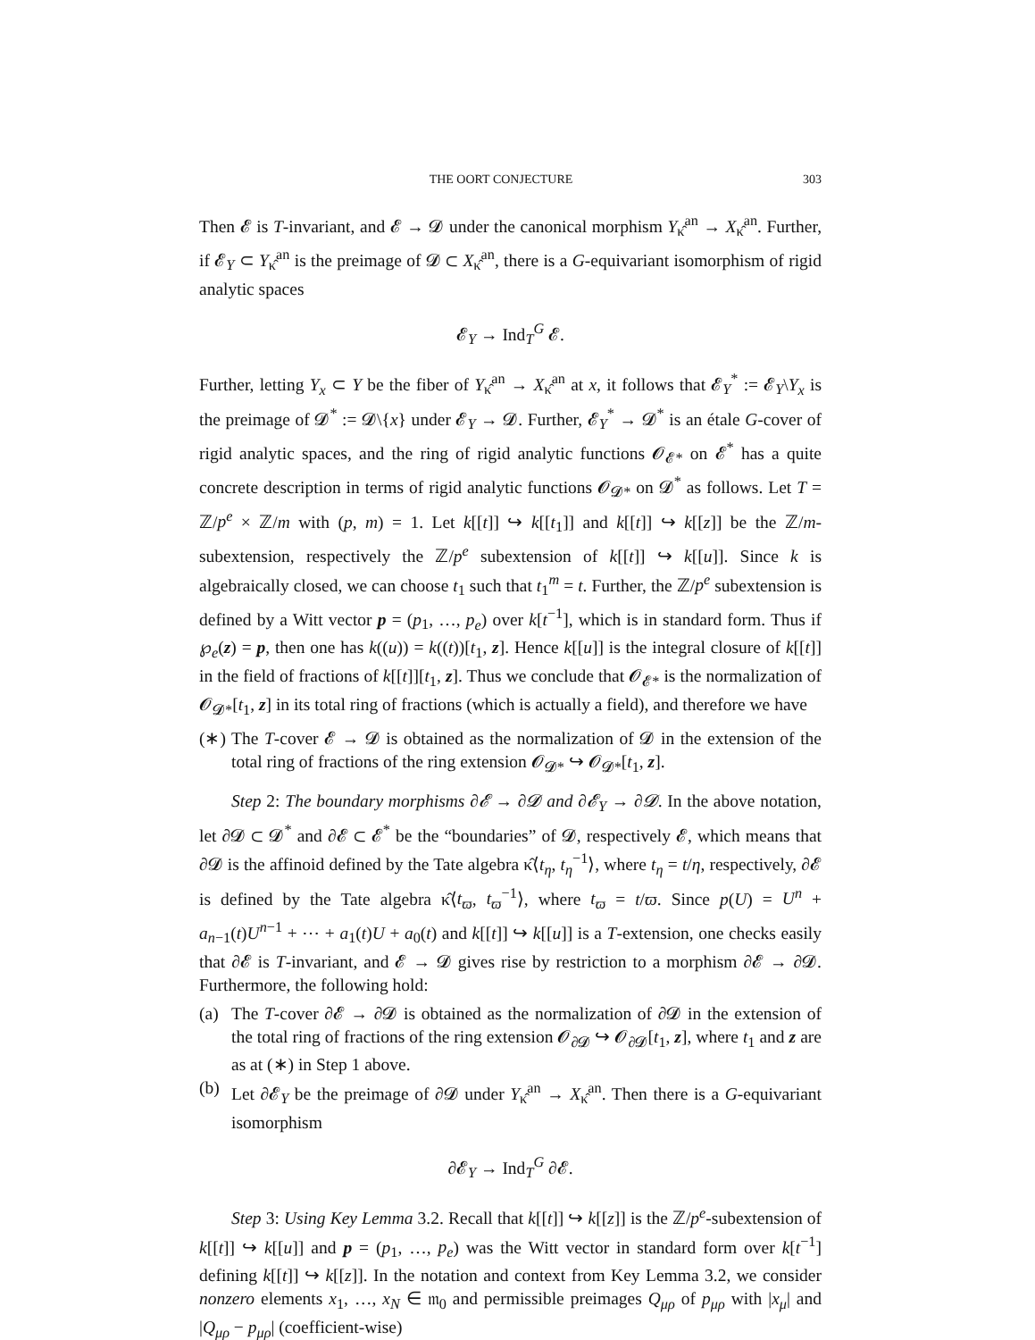THE OORT CONJECTURE 303
Then 𝓔 is T-invariant, and 𝓔 → 𝓓 under the canonical morphism Y<sub>κ̂</sub><sup>an</sup> → X<sub>κ̂</sub><sup>an</sup>. Further, if 𝓔<sub>Y</sub> ⊂ Y<sub>κ̂</sub><sup>an</sup> is the preimage of 𝓓 ⊂ X<sub>κ̂</sub><sup>an</sup>, there is a G-equivariant isomorphism of rigid analytic spaces
𝓔<sub>Y</sub> → Ind<sub>T</sub><sup>G</sup> 𝓔.
Further, letting Y<sub>x</sub> ⊂ Y be the fiber of Y<sub>κ̂</sub><sup>an</sup> → X<sub>κ̂</sub><sup>an</sup> at x, it follows that 𝓔<sub>Y</sub><sup>*</sup> := 𝓔<sub>Y</sub>\Y<sub>x</sub> is the preimage of 𝓓<sup>*</sup> := 𝓓\{x} under 𝓔<sub>Y</sub> → 𝓓. Further, 𝓔<sub>Y</sub><sup>*</sup> → 𝓓<sup>*</sup> is an étale G-cover of rigid analytic spaces, and the ring of rigid analytic functions 𝓞<sub>𝓔*</sub> on 𝓔<sup>*</sup> has a quite concrete description in terms of rigid analytic functions 𝓞<sub>𝓓*</sub> on 𝓓<sup>*</sup> as follows. Let T = ℤ/p<sup>e</sup> × ℤ/m with (p, m) = 1. Let k[[t]] ↪ k[[t<sub>1</sub>]] and k[[t]] ↪ k[[z]] be the ℤ/m-subextension, respectively the ℤ/p<sup>e</sup> subextension of k[[t]] ↪ k[[u]]. Since k is algebraically closed, we can choose t<sub>1</sub> such that t<sub>1</sub><sup>m</sup> = t. Further, the ℤ/p<sup>e</sup> subextension is defined by a Witt vector p = (p<sub>1</sub>, …, p<sub>e</sub>) over k[t<sup>−1</sup>], which is in standard form. Thus if ℘<sub>e</sub>(z) = p, then one has k((u)) = k((t))[t<sub>1</sub>, z]. Hence k[[u]] is the integral closure of k[[t]] in the field of fractions of k[[t]][t<sub>1</sub>, z]. Thus we conclude that 𝓞<sub>𝓔*</sub> is the normalization of 𝓞<sub>𝓓*</sub>[t<sub>1</sub>, z] in its total ring of fractions (which is actually a field), and therefore we have
(∗) The T-cover 𝓔 → 𝓓 is obtained as the normalization of 𝓓 in the extension of the total ring of fractions of the ring extension 𝓞<sub>𝓓*</sub> ↪ 𝓞<sub>𝓓*</sub>[t<sub>1</sub>, z].
Step 2: The boundary morphisms ∂𝓔 → ∂𝓓 and ∂𝓔<sub>Y</sub> → ∂𝓓. In the above notation, let ∂𝓓 ⊂ 𝓓<sup>*</sup> and ∂𝓔 ⊂ 𝓔<sup>*</sup> be the “boundaries” of 𝓓, respectively 𝓔, which means that ∂𝓓 is the affinoid defined by the Tate algebra κ̂⟨t<sub>η</sub>, t<sub>η</sub><sup>−1</sup>⟩, where t<sub>η</sub> = t/η, respectively, ∂𝓔 is defined by the Tate algebra κ̂⟨t<sub>ϖ</sub>, t<sub>ϖ</sub><sup>−1</sup>⟩, where t<sub>ϖ</sub> = t/ϖ. Since p(U) = U<sup>n</sup> + a<sub>n−1</sub>(t)U<sup>n−1</sup> + ⋯ + a<sub>1</sub>(t)U + a<sub>0</sub>(t) and k[[t]] ↪ k[[u]] is a T-extension, one checks easily that ∂𝓔 is T-invariant, and 𝓔 → 𝓓 gives rise by restriction to a morphism ∂𝓔 → ∂𝓓. Furthermore, the following hold:
(a) The T-cover ∂𝓔 → ∂𝓓 is obtained as the normalization of ∂𝓓 in the extension of the total ring of fractions of the ring extension 𝓞<sub>∂𝓓</sub> ↪ 𝓞<sub>∂𝓓</sub>[t<sub>1</sub>, z], where t<sub>1</sub> and z are as at (∗) in Step 1 above.
(b) Let ∂𝓔<sub>Y</sub> be the preimage of ∂𝓓 under Y<sub>κ̂</sub><sup>an</sup> → X<sub>κ̂</sub><sup>an</sup>. Then there is a G-equivariant isomorphism
∂𝓔<sub>Y</sub> → Ind<sub>T</sub><sup>G</sup> ∂𝓔.
Step 3: Using Key Lemma 3.2. Recall that k[[t]] ↪ k[[z]] is the ℤ/p<sup>e</sup>-subextension of k[[t]] ↪ k[[u]] and p = (p<sub>1</sub>, …, p<sub>e</sub>) was the Witt vector in standard form over k[t<sup>−1</sup>] defining k[[t]] ↪ k[[z]]. In the notation and context from Key Lemma 3.2, we consider nonzero elements x<sub>1</sub>, …, x<sub>N</sub> ∈ 𝔪<sub>0</sub> and permissible preimages Q<sub>μρ</sub> of p<sub>μρ</sub> with |x<sub>μ</sub>| and |Q<sub>μρ</sub> − p<sub>μρ</sub>| (coefficient-wise)